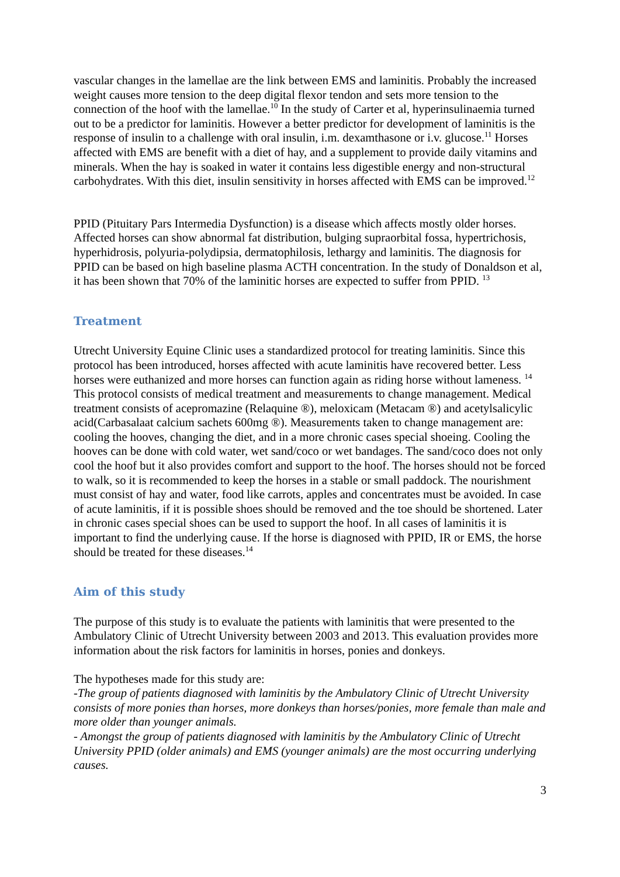vascular changes in the lamellae are the link between EMS and laminitis. Probably the increased weight causes more tension to the deep digital flexor tendon and sets more tension to the connection of the hoof with the lamellae.<sup>10</sup> In the study of Carter et al, hyperinsulinaemia turned out to be a predictor for laminitis. However a better predictor for development of laminitis is the response of insulin to a challenge with oral insulin, i.m. dexamthasone or i.v. glucose.<sup>11</sup> Horses affected with EMS are benefit with a diet of hay, and a supplement to provide daily vitamins and minerals. When the hay is soaked in water it contains less digestible energy and non-structural carbohydrates. With this diet, insulin sensitivity in horses affected with EMS can be improved.<sup>12</sup>
PPID (Pituitary Pars Intermedia Dysfunction) is a disease which affects mostly older horses. Affected horses can show abnormal fat distribution, bulging supraorbital fossa, hypertrichosis, hyperhidrosis, polyuria-polydipsia, dermatophilosis, lethargy and laminitis. The diagnosis for PPID can be based on high baseline plasma ACTH concentration. In the study of Donaldson et al, it has been shown that 70% of the laminitic horses are expected to suffer from PPID. <sup>13</sup>
Treatment
Utrecht University Equine Clinic uses a standardized protocol for treating laminitis. Since this protocol has been introduced, horses affected with acute laminitis have recovered better. Less horses were euthanized and more horses can function again as riding horse without lameness. <sup>14</sup> This protocol consists of medical treatment and measurements to change management. Medical treatment consists of acepromazine (Relaquine ®), meloxicam (Metacam ®) and acetylsalicylic acid(Carbasalaat calcium sachets 600mg ®). Measurements taken to change management are: cooling the hooves, changing the diet, and in a more chronic cases special shoeing. Cooling the hooves can be done with cold water, wet sand/coco or wet bandages. The sand/coco does not only cool the hoof but it also provides comfort and support to the hoof. The horses should not be forced to walk, so it is recommended to keep the horses in a stable or small paddock. The nourishment must consist of hay and water, food like carrots, apples and concentrates must be avoided. In case of acute laminitis, if it is possible shoes should be removed and the toe should be shortened. Later in chronic cases special shoes can be used to support the hoof. In all cases of laminitis it is important to find the underlying cause. If the horse is diagnosed with PPID, IR or EMS, the horse should be treated for these diseases.<sup>14</sup>
Aim of this study
The purpose of this study is to evaluate the patients with laminitis that were presented to the Ambulatory Clinic of Utrecht University between 2003 and 2013. This evaluation provides more information about the risk factors for laminitis in horses, ponies and donkeys.
The hypotheses made for this study are:
-The group of patients diagnosed with laminitis by the Ambulatory Clinic of Utrecht University consists of more ponies than horses, more donkeys than horses/ponies, more female than male and more older than younger animals.
- Amongst the group of patients diagnosed with laminitis by the Ambulatory Clinic of Utrecht University PPID (older animals) and EMS (younger animals) are the most occurring underlying causes.
3